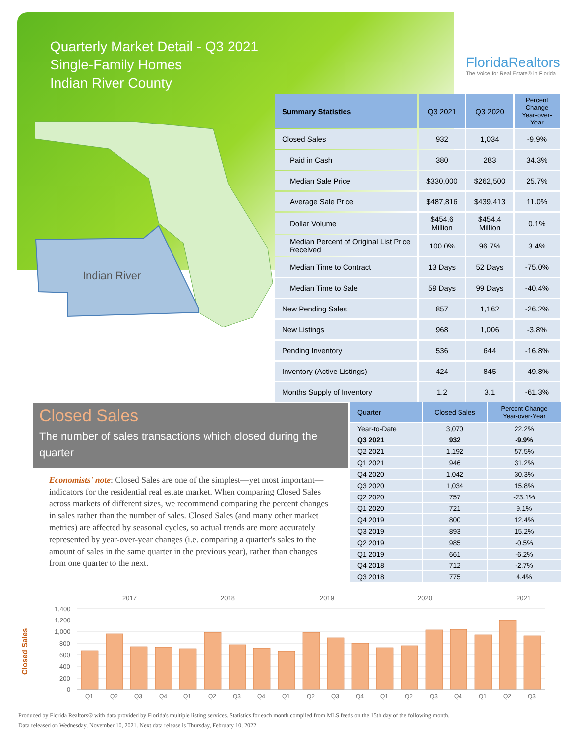Quarterly Market Detail - Q3 2021
Single-Family Homes
Indian River County
FloridaRealtors
The Voice for Real Estate® in Florida
Indian River
| Summary Statistics | Q3 2021 | Q3 2020 | Percent Change Year-over-Year |
| --- | --- | --- | --- |
| Closed Sales | 932 | 1,034 | -9.9% |
| Paid in Cash | 380 | 283 | 34.3% |
| Median Sale Price | $330,000 | $262,500 | 25.7% |
| Average Sale Price | $487,816 | $439,413 | 11.0% |
| Dollar Volume | $454.6 Million | $454.4 Million | 0.1% |
| Median Percent of Original List Price Received | 100.0% | 96.7% | 3.4% |
| Median Time to Contract | 13 Days | 52 Days | -75.0% |
| Median Time to Sale | 59 Days | 99 Days | -40.4% |
| New Pending Sales | 857 | 1,162 | -26.2% |
| New Listings | 968 | 1,006 | -3.8% |
| Pending Inventory | 536 | 644 | -16.8% |
| Inventory (Active Listings) | 424 | 845 | -49.8% |
| Months Supply of Inventory | 1.2 | 3.1 | -61.3% |
Closed Sales
The number of sales transactions which closed during the quarter
Economists' note: Closed Sales are one of the simplest—yet most important—indicators for the residential real estate market. When comparing Closed Sales across markets of different sizes, we recommend comparing the percent changes in sales rather than the number of sales. Closed Sales (and many other market metrics) are affected by seasonal cycles, so actual trends are more accurately represented by year-over-year changes (i.e. comparing a quarter's sales to the amount of sales in the same quarter in the previous year), rather than changes from one quarter to the next.
| Quarter | Closed Sales | Percent Change Year-over-Year |
| --- | --- | --- |
| Year-to-Date | 3,070 | 22.2% |
| Q3 2021 | 932 | -9.9% |
| Q2 2021 | 1,192 | 57.5% |
| Q1 2021 | 946 | 31.2% |
| Q4 2020 | 1,042 | 30.3% |
| Q3 2020 | 1,034 | 15.8% |
| Q2 2020 | 757 | -23.1% |
| Q1 2020 | 721 | 9.1% |
| Q4 2019 | 800 | 12.4% |
| Q3 2019 | 893 | 15.2% |
| Q2 2019 | 985 | -0.5% |
| Q1 2019 | 661 | -6.2% |
| Q4 2018 | 712 | -2.7% |
| Q3 2018 | 775 | 4.4% |
Closed Sales
1,400
1,200
1,000
800
600
400
200
0
2017
2018
2019
2020
2021
Q1
Q2
Q3
Q4
Q1
Q2
Q3
Q4
Q1
Q2
Q3
Q4
Q1
Q2
Q3
Q4
Q1
Q2
Q3
Produced by Florida Realtors® with data provided by Florida's multiple listing services. Statistics for each month compiled from MLS feeds on the 15th day of the following month.
Data released on Wednesday, November 10, 2021. Next data release is Thursday, February 10, 2022.